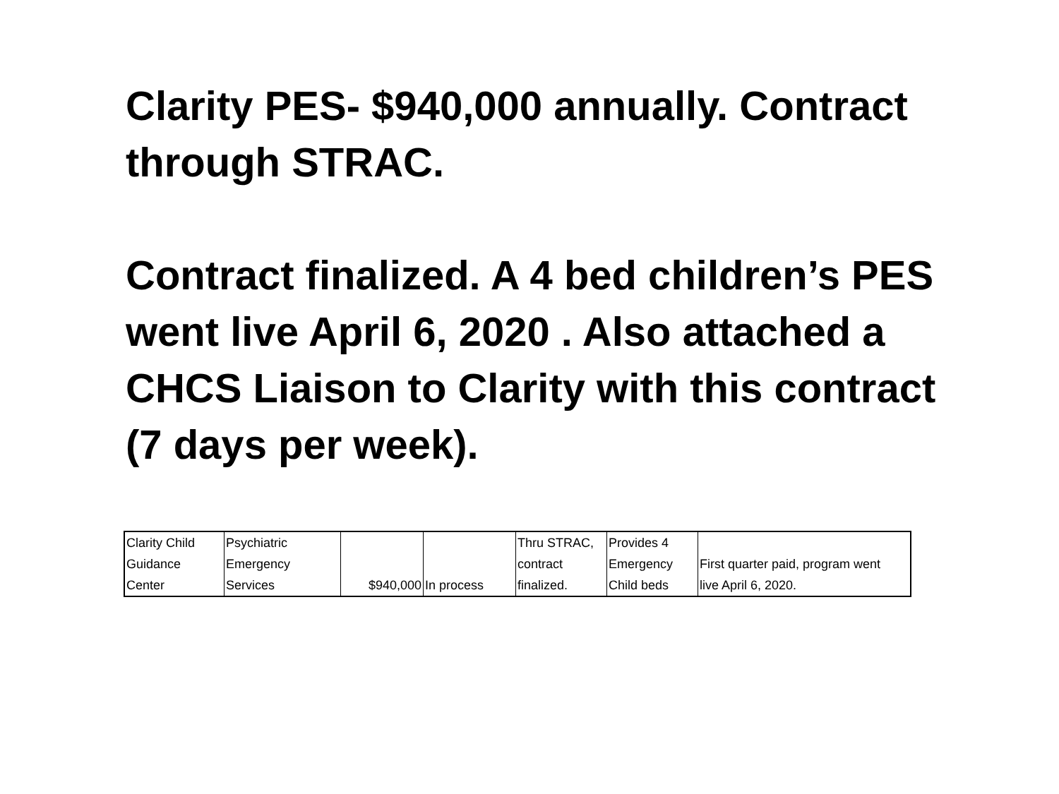Clarity PES- $940,000 annually. Contract through STRAC.
Contract finalized. A 4 bed children’s PES went live April 6, 2020 . Also attached a CHCS Liaison to Clarity with this contract (7 days per week).
| Clarity Child Guidance Center | Psychiatric Emergency Services | $940,000 | In process | Thru STRAC, contract finalized. | Provides 4 Emergency Child beds | First quarter paid, program went live April 6, 2020. |